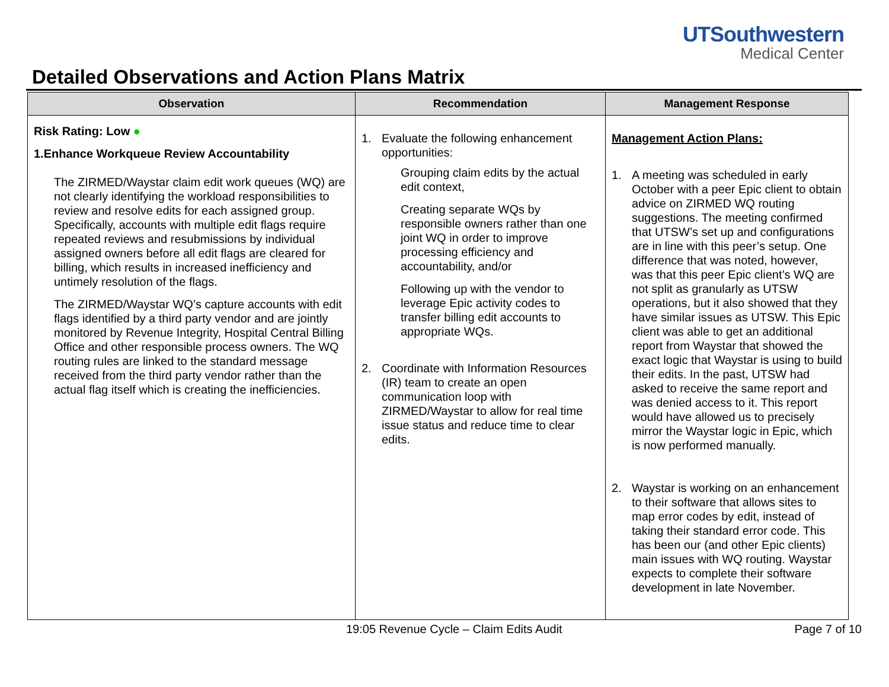UTSouthwestern
Medical Center
Detailed Observations and Action Plans Matrix
| Observation | Recommendation | Management Response |
| --- | --- | --- |
| Risk Rating: Low ● 1. Enhance Workqueue Review Accountability The ZIRMED/Waystar claim edit work queues (WQ) are not clearly identifying the workload responsibilities to review and resolve edits for each assigned group. Specifically, accounts with multiple edit flags require repeated reviews and resubmissions by individual assigned owners before all edit flags are cleared for billing, which results in increased inefficiency and untimely resolution of the flags. The ZIRMED/Waystar WQ’s capture accounts with edit flags identified by a third party vendor and are jointly monitored by Revenue Integrity, Hospital Central Billing Office and other responsible process owners. The WQ routing rules are linked to the standard message received from the third party vendor rather than the actual flag itself which is creating the inefficiencies. | 1. Evaluate the following enhancement opportunities: Grouping claim edits by the actual edit context, Creating separate WQs by responsible owners rather than one joint WQ in order to improve processing efficiency and accountability, and/or Following up with the vendor to leverage Epic activity codes to transfer billing edit accounts to appropriate WQs. 2. Coordinate with Information Resources (IR) team to create an open communication loop with ZIRMED/Waystar to allow for real time issue status and reduce time to clear edits. | Management Action Plans: 1. A meeting was scheduled in early October with a peer Epic client to obtain advice on ZIRMED WQ routing suggestions. The meeting confirmed that UTSW’s set up and configurations are in line with this peer’s setup. One difference that was noted, however, was that this peer Epic client’s WQ are not split as granularly as UTSW operations, but it also showed that they have similar issues as UTSW. This Epic client was able to get an additional report from Waystar that showed the exact logic that Waystar is using to build their edits. In the past, UTSW had asked to receive the same report and was denied access to it. This report would have allowed us to precisely mirror the Waystar logic in Epic, which is now performed manually. 2. Waystar is working on an enhancement to their software that allows sites to map error codes by edit, instead of taking their standard error code. This has been our (and other Epic clients) main issues with WQ routing. Waystar expects to complete their software development in late November. |
19:05 Revenue Cycle – Claim Edits Audit Page 7 of 10